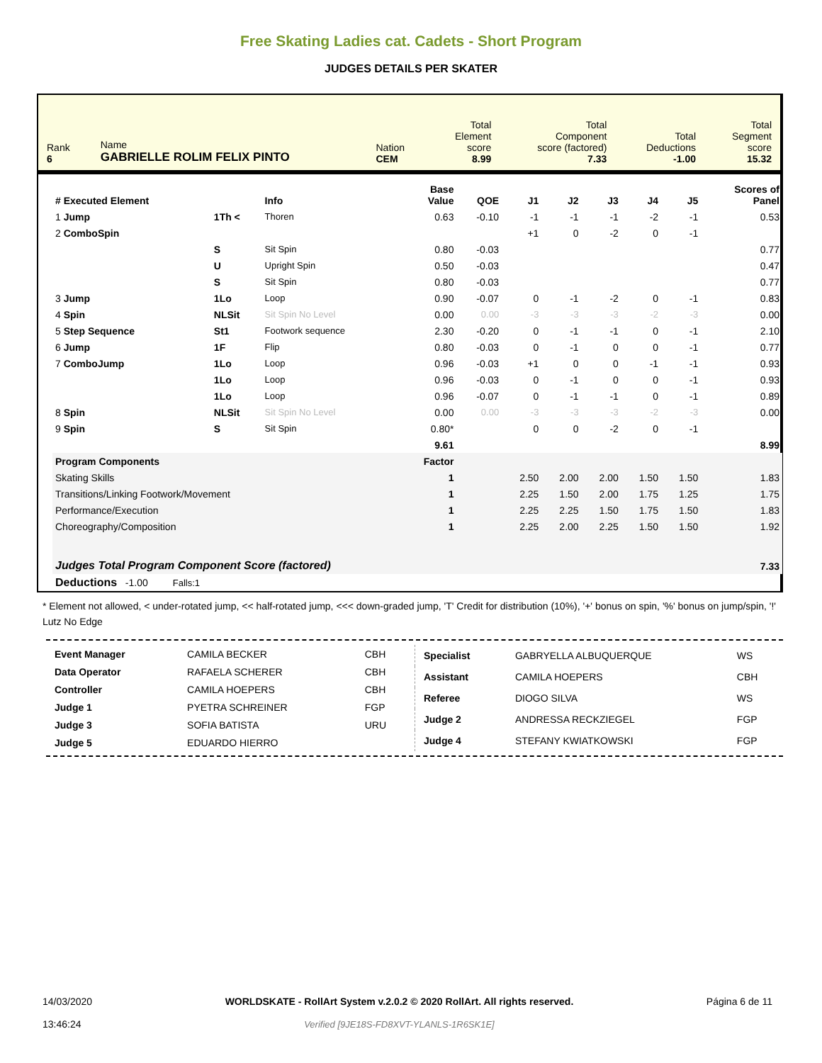Free Skating Ladies cat. Cadets - Short Program
JUDGES DETAILS PER SKATER
| Rank 6 | Name GABRIELLE ROLIM FELIX PINTO | Nation CEM | Total Element score 8.99 | Total Component score (factored) 7.33 | Total Deductions -1.00 | Total Segment score 15.32 |
| # Executed Element | | Info | Base Value | QOE | J1 | J2 | J3 | J4 | J5 | Scores of Panel |
| --- | --- | --- | --- | --- | --- | --- | --- | --- | --- | --- |
| 1 Jump | 1Th < | Thoren | 0.63 | -0.10 | -1 | -1 | -1 | -2 | -1 | 0.53 |
| 2 ComboSpin | | | | | +1 | 0 | -2 | 0 | -1 | |
| | S | Sit Spin | 0.80 | -0.03 | | | | | | 0.77 |
| | U | Upright Spin | 0.50 | -0.03 | | | | | | 0.47 |
| | S | Sit Spin | 0.80 | -0.03 | | | | | | 0.77 |
| 3 Jump | 1Lo | Loop | 0.90 | -0.07 | 0 | -1 | -2 | 0 | -1 | 0.83 |
| 4 Spin | NLSit | Sit Spin No Level | 0.00 | 0.00 | -3 | -3 | -3 | -2 | -3 | 0.00 |
| 5 Step Sequence | St1 | Footwork sequence | 2.30 | -0.20 | 0 | -1 | -1 | 0 | -1 | 2.10 |
| 6 Jump | 1F | Flip | 0.80 | -0.03 | 0 | -1 | 0 | 0 | -1 | 0.77 |
| 7 ComboJump | 1Lo | Loop | 0.96 | -0.03 | +1 | 0 | 0 | -1 | -1 | 0.93 |
| | 1Lo | Loop | 0.96 | -0.03 | 0 | -1 | 0 | 0 | -1 | 0.93 |
| | 1Lo | Loop | 0.96 | -0.07 | 0 | -1 | -1 | 0 | -1 | 0.89 |
| 8 Spin | NLSit | Sit Spin No Level | 0.00 | 0.00 | -3 | -3 | -3 | -2 | -3 | 0.00 |
| 9 Spin | S | Sit Spin | 0.80* | | 0 | 0 | -2 | 0 | -1 | |
| | | | 9.61 | | | | | | | 8.99 |
| Program Components | | | Factor | | | | | | | |
| Skating Skills | | | 1 | | 2.50 | 2.00 | 2.00 | 1.50 | 1.50 | 1.83 |
| Transitions/Linking Footwork/Movement | | | 1 | | 2.25 | 1.50 | 2.00 | 1.75 | 1.25 | 1.75 |
| Performance/Execution | | | 1 | | 2.25 | 2.25 | 1.50 | 1.75 | 1.50 | 1.83 |
| Choreography/Composition | | | 1 | | 2.25 | 2.00 | 2.25 | 1.50 | 1.50 | 1.92 |
| Judges Total Program Component Score (factored) | | | | | | | | | | 7.33 |
| Deductions -1.00 Falls:1 | | | | | | | | | | |
* Element not allowed, < under-rotated jump, << half-rotated jump, <<< down-graded jump, 'T' Credit for distribution (10%), '+' bonus on spin, '%' bonus on jump/spin, '!' Lutz No Edge
| Event Manager | CAMILA BECKER | CBH |
| Data Operator | RAFAELA SCHERER | CBH |
| Controller | CAMILA HOEPERS | CBH |
| Judge 1 | PYETRA SCHREINER | FGP |
| Judge 3 | SOFIA BATISTA | URU |
| Judge 5 | EDUARDO HIERRO | |
| Specialist | GABRYELLA ALBUQUERQUE | WS |
| Assistant | CAMILA HOEPERS | CBH |
| Referee | DIOGO SILVA | WS |
| Judge 2 | ANDRESSA RECKZIEGEL | FGP |
| Judge 4 | STEFANY KWIATKOWSKI | FGP |
14/03/2020
13:46:24
WORLDSKATE - RollArt System v.2.0.2 © 2020 RollArt. All rights reserved.
Verified [9JE18S-FD8XVT-YLANLS-1R6SK1E]
Página 6 de 11